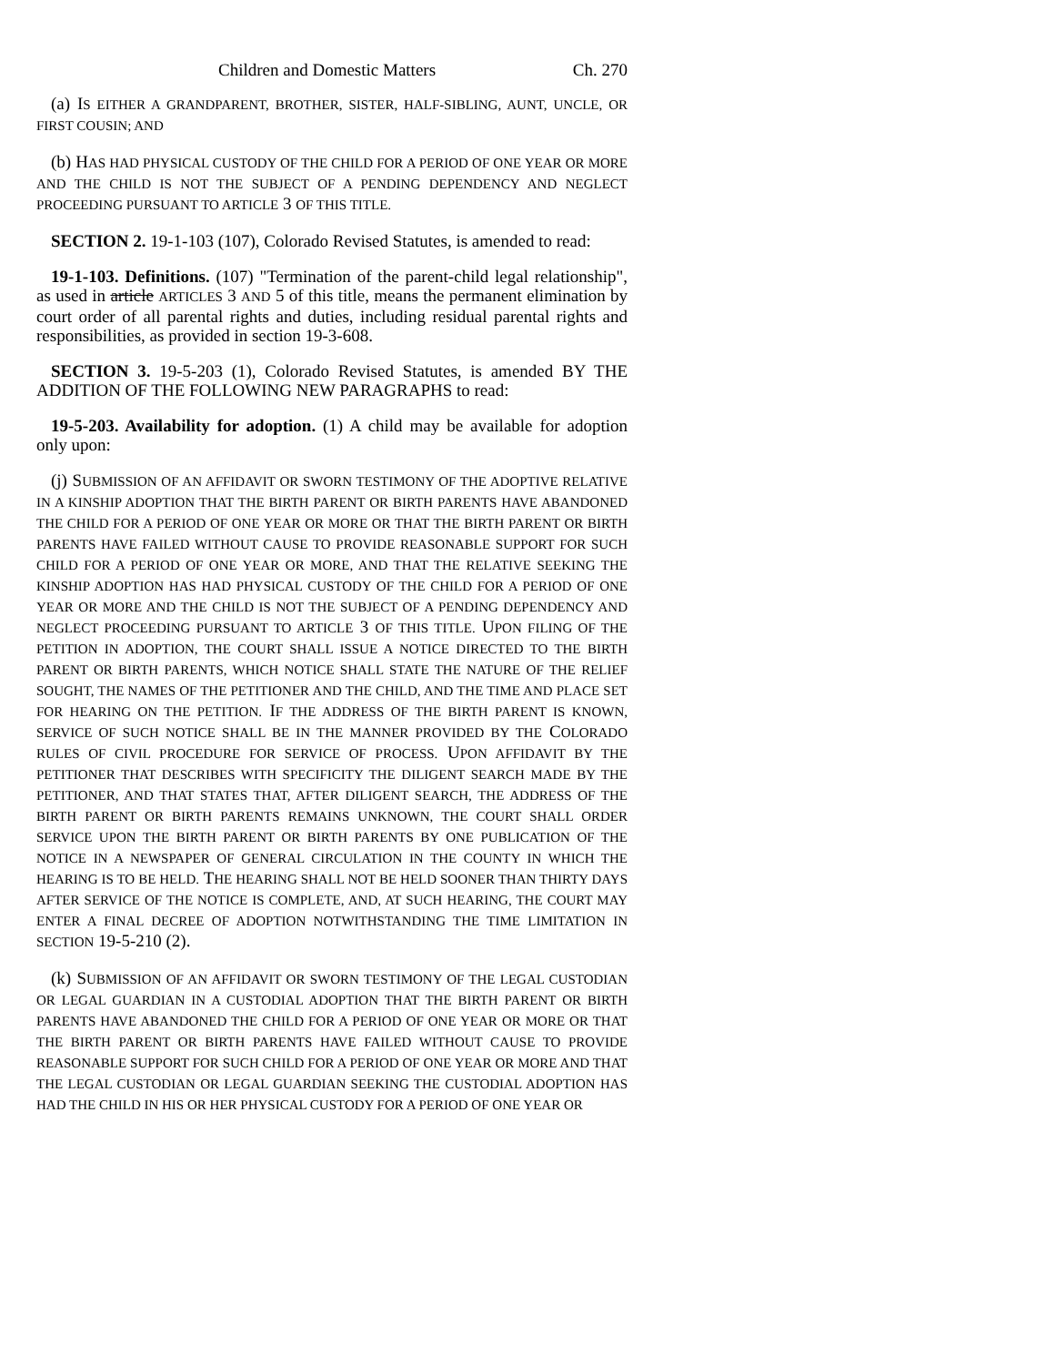Children and Domestic Matters Ch. 270
(a) IS EITHER A GRANDPARENT, BROTHER, SISTER, HALF-SIBLING, AUNT, UNCLE, OR FIRST COUSIN; AND
(b) HAS HAD PHYSICAL CUSTODY OF THE CHILD FOR A PERIOD OF ONE YEAR OR MORE AND THE CHILD IS NOT THE SUBJECT OF A PENDING DEPENDENCY AND NEGLECT PROCEEDING PURSUANT TO ARTICLE 3 OF THIS TITLE.
SECTION 2. 19-1-103 (107), Colorado Revised Statutes, is amended to read:
19-1-103. Definitions. (107) "Termination of the parent-child legal relationship", as used in article ARTICLES 3 AND 5 of this title, means the permanent elimination by court order of all parental rights and duties, including residual parental rights and responsibilities, as provided in section 19-3-608.
SECTION 3. 19-5-203 (1), Colorado Revised Statutes, is amended BY THE ADDITION OF THE FOLLOWING NEW PARAGRAPHS to read:
19-5-203. Availability for adoption. (1) A child may be available for adoption only upon:
(j) SUBMISSION OF AN AFFIDAVIT OR SWORN TESTIMONY OF THE ADOPTIVE RELATIVE IN A KINSHIP ADOPTION THAT THE BIRTH PARENT OR BIRTH PARENTS HAVE ABANDONED THE CHILD FOR A PERIOD OF ONE YEAR OR MORE OR THAT THE BIRTH PARENT OR BIRTH PARENTS HAVE FAILED WITHOUT CAUSE TO PROVIDE REASONABLE SUPPORT FOR SUCH CHILD FOR A PERIOD OF ONE YEAR OR MORE, AND THAT THE RELATIVE SEEKING THE KINSHIP ADOPTION HAS HAD PHYSICAL CUSTODY OF THE CHILD FOR A PERIOD OF ONE YEAR OR MORE AND THE CHILD IS NOT THE SUBJECT OF A PENDING DEPENDENCY AND NEGLECT PROCEEDING PURSUANT TO ARTICLE 3 OF THIS TITLE. UPON FILING OF THE PETITION IN ADOPTION, THE COURT SHALL ISSUE A NOTICE DIRECTED TO THE BIRTH PARENT OR BIRTH PARENTS, WHICH NOTICE SHALL STATE THE NATURE OF THE RELIEF SOUGHT, THE NAMES OF THE PETITIONER AND THE CHILD, AND THE TIME AND PLACE SET FOR HEARING ON THE PETITION. IF THE ADDRESS OF THE BIRTH PARENT IS KNOWN, SERVICE OF SUCH NOTICE SHALL BE IN THE MANNER PROVIDED BY THE COLORADO RULES OF CIVIL PROCEDURE FOR SERVICE OF PROCESS. UPON AFFIDAVIT BY THE PETITIONER THAT DESCRIBES WITH SPECIFICITY THE DILIGENT SEARCH MADE BY THE PETITIONER, AND THAT STATES THAT, AFTER DILIGENT SEARCH, THE ADDRESS OF THE BIRTH PARENT OR BIRTH PARENTS REMAINS UNKNOWN, THE COURT SHALL ORDER SERVICE UPON THE BIRTH PARENT OR BIRTH PARENTS BY ONE PUBLICATION OF THE NOTICE IN A NEWSPAPER OF GENERAL CIRCULATION IN THE COUNTY IN WHICH THE HEARING IS TO BE HELD. THE HEARING SHALL NOT BE HELD SOONER THAN THIRTY DAYS AFTER SERVICE OF THE NOTICE IS COMPLETE, AND, AT SUCH HEARING, THE COURT MAY ENTER A FINAL DECREE OF ADOPTION NOTWITHSTANDING THE TIME LIMITATION IN SECTION 19-5-210 (2).
(k) SUBMISSION OF AN AFFIDAVIT OR SWORN TESTIMONY OF THE LEGAL CUSTODIAN OR LEGAL GUARDIAN IN A CUSTODIAL ADOPTION THAT THE BIRTH PARENT OR BIRTH PARENTS HAVE ABANDONED THE CHILD FOR A PERIOD OF ONE YEAR OR MORE OR THAT THE BIRTH PARENT OR BIRTH PARENTS HAVE FAILED WITHOUT CAUSE TO PROVIDE REASONABLE SUPPORT FOR SUCH CHILD FOR A PERIOD OF ONE YEAR OR MORE AND THAT THE LEGAL CUSTODIAN OR LEGAL GUARDIAN SEEKING THE CUSTODIAL ADOPTION HAS HAD THE CHILD IN HIS OR HER PHYSICAL CUSTODY FOR A PERIOD OF ONE YEAR OR